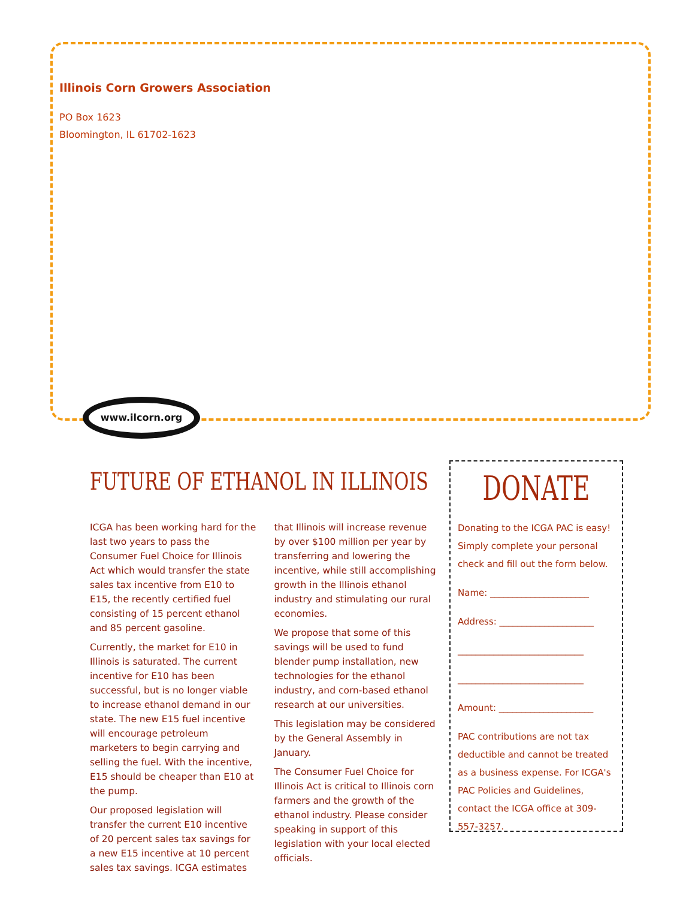Illinois Corn Growers Association
PO Box 1623
Bloomington, IL 61702-1623
www.ilcorn.org
FUTURE OF ETHANOL IN ILLINOIS
ICGA has been working hard for the last two years to pass the Consumer Fuel Choice for Illinois Act which would transfer the state sales tax incentive from E10 to E15, the recently certified fuel consisting of 15 percent ethanol and 85 percent gasoline.
Currently, the market for E10 in Illinois is saturated. The current incentive for E10 has been successful, but is no longer viable to increase ethanol demand in our state. The new E15 fuel incentive will encourage petroleum marketers to begin carrying and selling the fuel. With the incentive, E15 should be cheaper than E10 at the pump.
Our proposed legislation will transfer the current E10 incentive of 20 percent sales tax savings for a new E15 incentive at 10 percent sales tax savings. ICGA estimates that Illinois will increase revenue by over $100 million per year by transferring and lowering the incentive, while still accomplishing growth in the Illinois ethanol industry and stimulating our rural economies.
We propose that some of this savings will be used to fund blender pump installation, new technologies for the ethanol industry, and corn-based ethanol research at our universities.
This legislation may be considered by the General Assembly in January.
The Consumer Fuel Choice for Illinois Act is critical to Illinois corn farmers and the growth of the ethanol industry. Please consider speaking in support of this legislation with your local elected officials.
DONATE
Donating to the ICGA PAC is easy! Simply complete your personal check and fill out the form below.
Name: ______________________
Address: _____________________
____________________________
____________________________
Amount: _____________________
PAC contributions are not tax deductible and cannot be treated as a business expense. For ICGA's PAC Policies and Guidelines, contact the ICGA office at 309-557-3257.